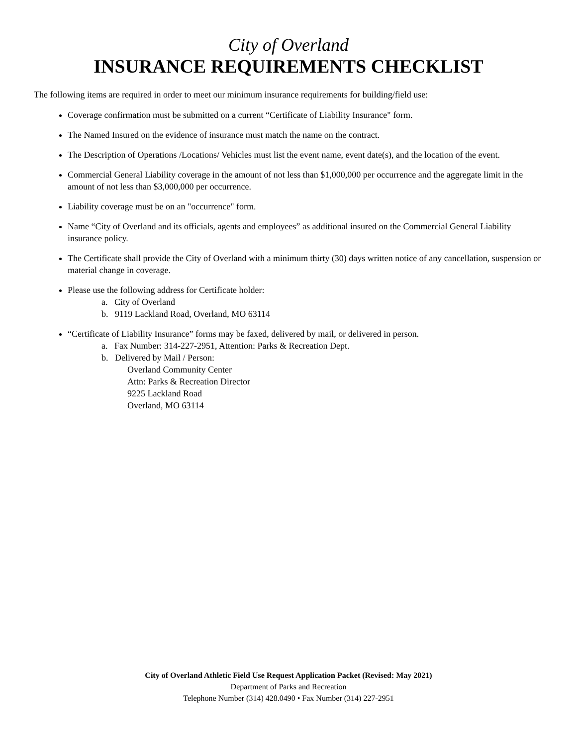City of Overland
INSURANCE REQUIREMENTS CHECKLIST
The following items are required in order to meet our minimum insurance requirements for building/field use:
Coverage confirmation must be submitted on a current “Certificate of Liability Insurance" form.
The Named Insured on the evidence of insurance must match the name on the contract.
The Description of Operations /Locations/ Vehicles must list the event name, event date(s), and the location of the event.
Commercial General Liability coverage in the amount of not less than $1,000,000 per occurrence and the aggregate limit in the amount of not less than $3,000,000 per occurrence.
Liability coverage must be on an "occurrence" form.
Name “City of Overland and its officials, agents and employees” as additional insured on the Commercial General Liability insurance policy.
The Certificate shall provide the City of Overland with a minimum thirty (30) days written notice of any cancellation, suspension or material change in coverage.
Please use the following address for Certificate holder:
a. City of Overland
b. 9119 Lackland Road, Overland, MO 63114
“Certificate of Liability Insurance” forms may be faxed, delivered by mail, or delivered in person.
a. Fax Number: 314-227-2951, Attention: Parks & Recreation Dept.
b. Delivered by Mail / Person:
Overland Community Center
Attn: Parks & Recreation Director
9225 Lackland Road
Overland, MO 63114
City of Overland Athletic Field Use Request Application Packet (Revised: May 2021)
Department of Parks and Recreation
Telephone Number (314) 428.0490 • Fax Number (314) 227-2951